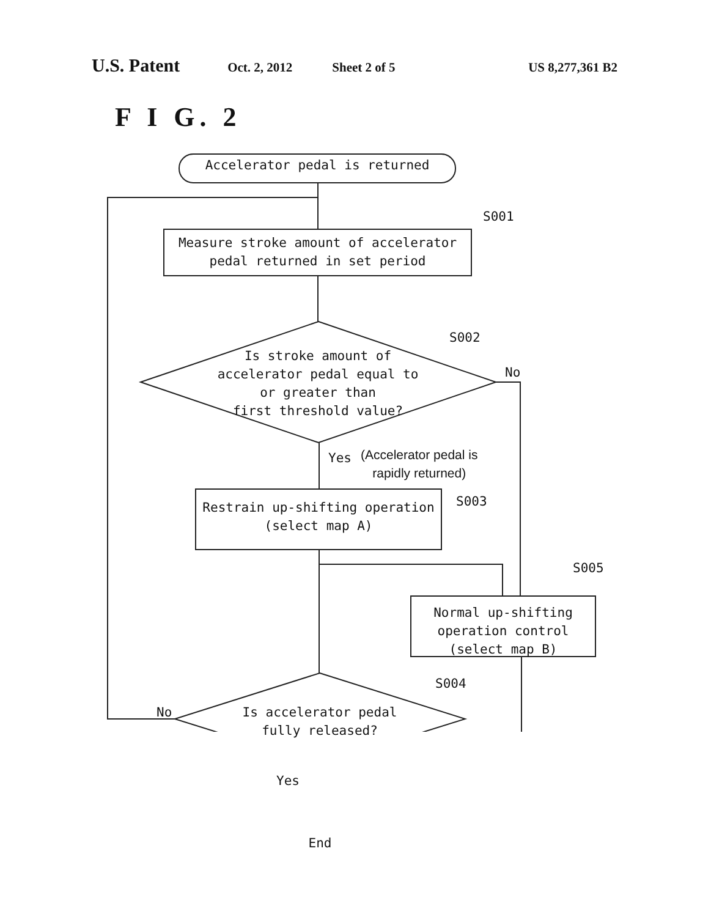U.S. Patent Oct. 2, 2012 Sheet 2 of 5 US 8,277,361 B2
F I G. 2
Accelerator pedal is returned
S001
Measure stroke amount of accelerator
pedal returned in set period
S002
Is stroke amount of
accelerator pedal equal to
or greater than
first threshold value?
No
Yes
(Accelerator pedal is
rapidly returned)
Restrain up-shifting operation
(select map A)
S003
S005
Normal up-shifting
operation control
(select map B)
S004
No
Is accelerator pedal
fully released?
Yes
End